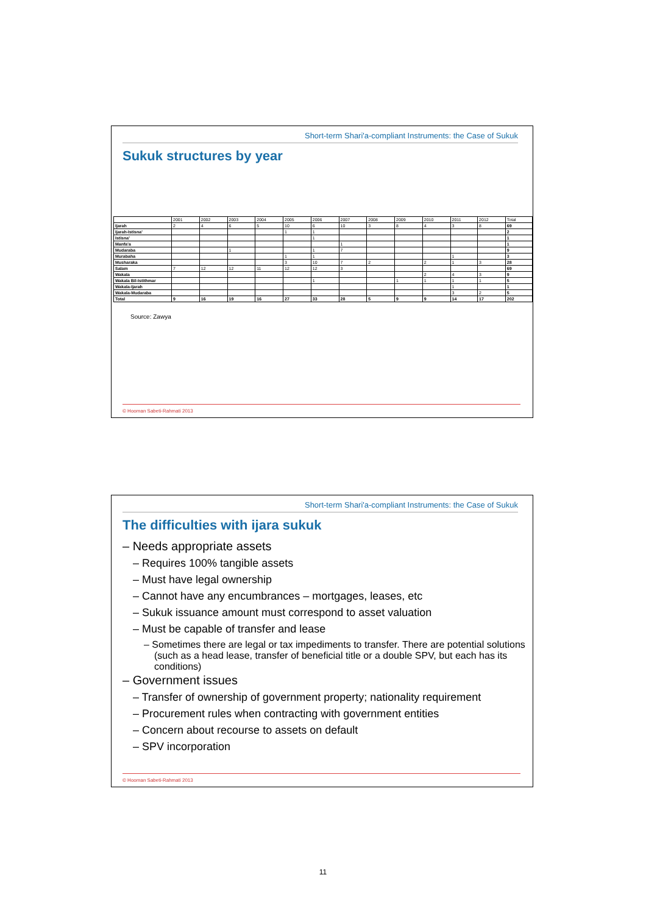Short-term Shari'a-compliant Instruments: the Case of Sukuk
Sukuk structures by year
| | 2001 | 2002 | 2003 | 2004 | 2005 | 2006 | 2007 | 2008 | 2009 | 2010 | 2011 | 2012 | Total |
| --- | --- | --- | --- | --- | --- | --- | --- | --- | --- | --- | --- | --- | --- |
| Ijarah | 2 | 4 | 6 | 5 | 10 | 6 | 10 | 3 | 8 | 4 | 3 | 8 | 69 |
| Ijarah-Istisna' | | | | | 1 | 1 | | | | | | | 2 |
| Istisna' | | | | | | 1 | | | | | | | 1 |
| Manfa'a | | | | | | | 1 | | | | | | 1 |
| Mudaraba | | | 1 | | | 1 | 7 | | | | | | 9 |
| Murabaha | | | | | 1 | 1 | | | | | 1 | | 3 |
| Musharaka | | | | | 3 | 10 | 7 | 2 | | 2 | 1 | 3 | 28 |
| Salam | 7 | 12 | 12 | 11 | 12 | 12 | 3 | | | | | | 69 |
| Wakala | | | | | | | | | | 2 | 4 | 3 | 9 |
| Wakala Bil-Istithmar | | | | | | 1 | | | 1 | 1 | 1 | 1 | 5 |
| Wakala-Ijarah | | | | | | | | | | | 1 | | 1 |
| Wakala-Mudaraba | | | | | | | | | | | 3 | 2 | 5 |
| Total | 9 | 16 | 19 | 16 | 27 | 33 | 28 | 5 | 9 | 9 | 14 | 17 | 202 |
Source: Zawya
© Hooman Sabeti-Rahmati 2013
Short-term Shari'a-compliant Instruments: the Case of Sukuk
The difficulties with ijara sukuk
– Needs appropriate assets
– Requires 100% tangible assets
– Must have legal ownership
– Cannot have any encumbrances – mortgages, leases, etc
– Sukuk issuance amount must correspond to asset valuation
– Must be capable of transfer and lease
– Sometimes there are legal or tax impediments to transfer. There are potential solutions (such as a head lease, transfer of beneficial title or a double SPV, but each has its conditions)
– Government issues
– Transfer of ownership of government property; nationality requirement
– Procurement rules when contracting with government entities
– Concern about recourse to assets on default
– SPV incorporation
© Hooman Sabeti-Rahmati 2013
11